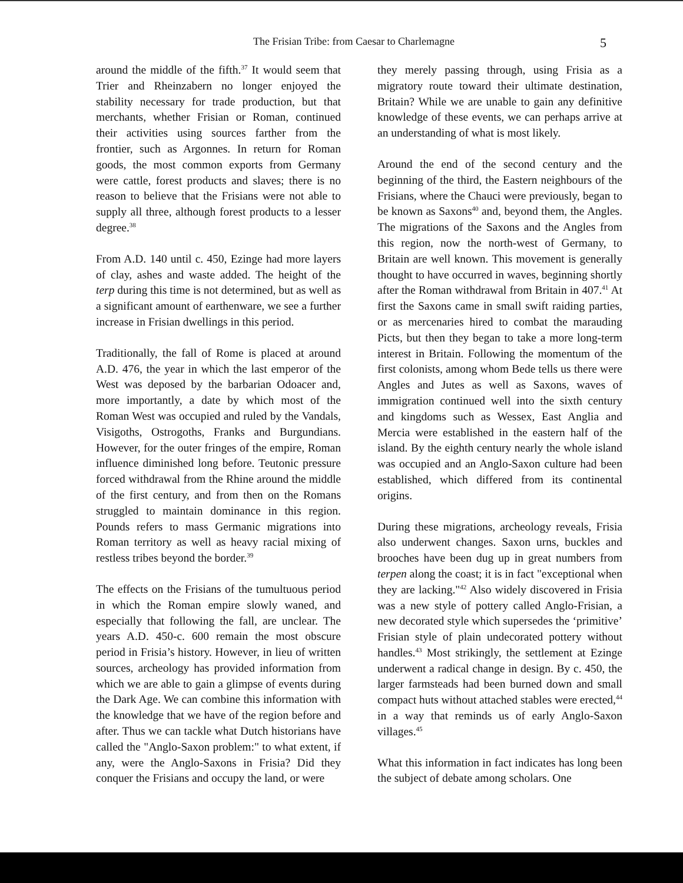The Frisian Tribe: from Caesar to Charlemagne 5
around the middle of the fifth.<sup>37</sup> It would seem that Trier and Rheinzabern no longer enjoyed the stability necessary for trade production, but that merchants, whether Frisian or Roman, continued their activities using sources farther from the frontier, such as Argonnes. In return for Roman goods, the most common exports from Germany were cattle, forest products and slaves; there is no reason to believe that the Frisians were not able to supply all three, although forest products to a lesser degree.<sup>38</sup>
From A.D. 140 until c. 450, Ezinge had more layers of clay, ashes and waste added. The height of the terp during this time is not determined, but as well as a significant amount of earthenware, we see a further increase in Frisian dwellings in this period.
Traditionally, the fall of Rome is placed at around A.D. 476, the year in which the last emperor of the West was deposed by the barbarian Odoacer and, more importantly, a date by which most of the Roman West was occupied and ruled by the Vandals, Visigoths, Ostrogoths, Franks and Burgundians. However, for the outer fringes of the empire, Roman influence diminished long before. Teutonic pressure forced withdrawal from the Rhine around the middle of the first century, and from then on the Romans struggled to maintain dominance in this region. Pounds refers to mass Germanic migrations into Roman territory as well as heavy racial mixing of restless tribes beyond the border.<sup>39</sup>
The effects on the Frisians of the tumultuous period in which the Roman empire slowly waned, and especially that following the fall, are unclear. The years A.D. 450-c. 600 remain the most obscure period in Frisia’s history. However, in lieu of written sources, archeology has provided information from which we are able to gain a glimpse of events during the Dark Age. We can combine this information with the knowledge that we have of the region before and after. Thus we can tackle what Dutch historians have called the "Anglo-Saxon problem:" to what extent, if any, were the Anglo-Saxons in Frisia? Did they conquer the Frisians and occupy the land, or were
they merely passing through, using Frisia as a migratory route toward their ultimate destination, Britain? While we are unable to gain any definitive knowledge of these events, we can perhaps arrive at an understanding of what is most likely.
Around the end of the second century and the beginning of the third, the Eastern neighbours of the Frisians, where the Chauci were previously, began to be known as Saxons<sup>40</sup> and, beyond them, the Angles. The migrations of the Saxons and the Angles from this region, now the north-west of Germany, to Britain are well known. This movement is generally thought to have occurred in waves, beginning shortly after the Roman withdrawal from Britain in 407.<sup>41</sup> At first the Saxons came in small swift raiding parties, or as mercenaries hired to combat the marauding Picts, but then they began to take a more long-term interest in Britain. Following the momentum of the first colonists, among whom Bede tells us there were Angles and Jutes as well as Saxons, waves of immigration continued well into the sixth century and kingdoms such as Wessex, East Anglia and Mercia were established in the eastern half of the island. By the eighth century nearly the whole island was occupied and an Anglo-Saxon culture had been established, which differed from its continental origins.
During these migrations, archeology reveals, Frisia also underwent changes. Saxon urns, buckles and brooches have been dug up in great numbers from terpen along the coast; it is in fact "exceptional when they are lacking."<sup>42</sup> Also widely discovered in Frisia was a new style of pottery called Anglo-Frisian, a new decorated style which supersedes the ‘primitive’ Frisian style of plain undecorated pottery without handles.<sup>43</sup> Most strikingly, the settlement at Ezinge underwent a radical change in design. By c. 450, the larger farmsteads had been burned down and small compact huts without attached stables were erected,<sup>44</sup> in a way that reminds us of early Anglo-Saxon villages.<sup>45</sup>
What this information in fact indicates has long been the subject of debate among scholars. One